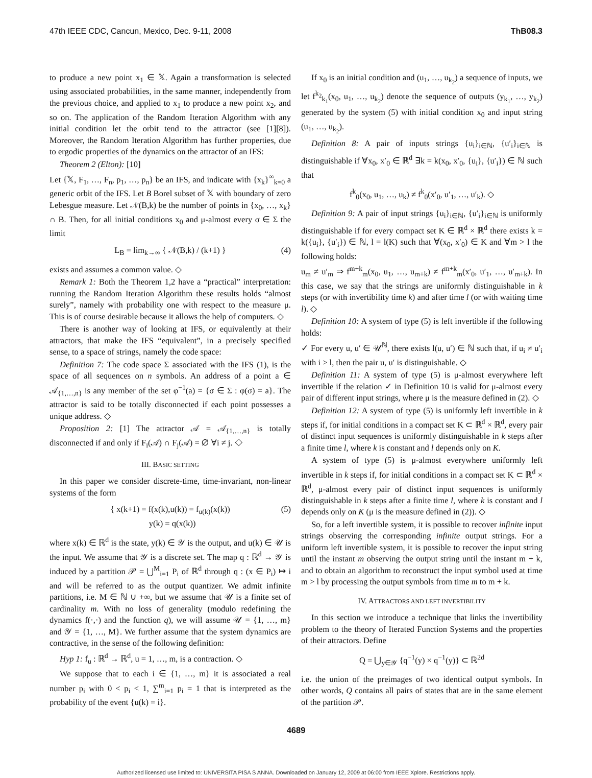47th IEEE CDC, Cancun, Mexico, Dec. 9-11, 2008 ThB08.3
to produce a new point x<sub>1</sub> ∈ 𝕏. Again a transformation is selected using associated probabilities, in the same manner, independently from the previous choice, and applied to x<sub>1</sub> to produce a new point x<sub>2</sub>, and so on. The application of the Random Iteration Algorithm with any initial condition let the orbit tend to the attractor (see [1][8]). Moreover, the Random Iteration Algorithm has further properties, due to ergodic properties of the dynamics on the attractor of an IFS:
Theorem 2 (Elton): [10]
Let {𝕏, F<sub>1</sub>, …, F<sub>n</sub>, p<sub>1</sub>, …, p<sub>n</sub>} be an IFS, and indicate with {x<sub>k</sub>}<sup>∞</sup><sub>k=0</sub> a generic orbit of the IFS. Let B Borel subset of 𝕏 with boundary of zero Lebesgue measure. Let 𝒩(B,k) be the number of points in {x<sub>0</sub>, …, x<sub>k</sub>} ∩ B. Then, for all initial conditions x<sub>0</sub> and μ-almost every σ ∈ Σ the limit
L<sub>B</sub> = lim<sub>k→∞</sub> { 𝒩(B,k) / (k+1) } (4)
exists and assumes a common value. ◇
Remark 1: Both the Theorem 1,2 have a “practical” interpretation: running the Random Iteration Algorithm these results holds “almost surely”, namely with probability one with respect to the measure μ. This is of course desirable because it allows the help of computers. ◇
There is another way of looking at IFS, or equivalently at their attractors, that make the IFS “equivalent”, in a precisely specified sense, to a space of strings, namely the code space:
Definition 7: The code space Σ associated with the IFS (1), is the space of all sequences on n symbols. An address of a point a ∈ 𝒜<sub>{1,…,n}</sub> is any member of the set φ<sup>−1</sup>(a) = {σ ∈ Σ : φ(σ) = a}. The attractor is said to be totally disconnected if each point possesses a unique address. ◇
Proposition 2: [1] The attractor 𝒜 = 𝒜<sub>{1,…,n}</sub> is totally disconnected if and only if F<sub>i</sub>(𝒜) ∩ F<sub>j</sub>(𝒜) = ∅ ∀i ≠ j. ◇
III. BASIC SETTING
In this paper we consider discrete-time, time-invariant, non-linear systems of the form
{ x(k+1) = f(x(k),u(k)) = f<sub>u(k)</sub>(x(k))
y(k) = q(x(k))
(5)
where x(k) ∈ ℝ<sup>d</sup> is the state, y(k) ∈ 𝒴 is the output, and u(k) ∈ 𝒰 is the input. We assume that 𝒴 is a discrete set. The map q : ℝ<sup>d</sup> → 𝒴 is induced by a partition 𝒫 = ⋃<sup>M</sup><sub>i=1</sub> P<sub>i</sub> of ℝ<sup>d</sup> through q : (x ∈ P<sub>i</sub>) ↦ i and will be referred to as the output quantizer. We admit infinite partitions, i.e. M ∈ ℕ ∪ +∞, but we assume that 𝒰 is a finite set of cardinality m. With no loss of generality (modulo redefining the dynamics f(·,·) and the function q), we will assume 𝒰 = {1, …, m} and 𝒴 = {1, …, M}. We further assume that the system dynamics are contractive, in the sense of the following definition:
Hyp 1: f<sub>u</sub> : ℝ<sup>d</sup> → ℝ<sup>d</sup>, u = 1, …, m, is a contraction. ◇
We suppose that to each i ∈ {1, …, m} it is associated a real number p<sub>i</sub> with 0 < p<sub>i</sub> < 1, ∑<sup>m</sup><sub>i=1</sub> p<sub>i</sub> = 1 that is interpreted as the probability of the event {u(k) = i}.
If x<sub>0</sub> is an initial condition and (u<sub>1</sub>, …, u<sub>k<sub>2</sub></sub>) a sequence of inputs, we let f<sup>k<sub>2</sub></sup><sub>k<sub>1</sub></sub>(x<sub>0</sub>, u<sub>1</sub>, …, u<sub>k<sub>2</sub></sub>) denote the sequence of outputs (y<sub>k<sub>1</sub></sub>, …, y<sub>k<sub>2</sub></sub>) generated by the system (5) with initial condition x<sub>0</sub> and input string (u<sub>1</sub>, …, u<sub>k<sub>2</sub></sub>).
Definition 8: A pair of inputs strings {u<sub>i</sub>}<sub>i∈ℕ</sub>, {u′<sub>i</sub>}<sub>i∈ℕ</sub> is distinguishable if ∀x<sub>0</sub>, x′<sub>0</sub> ∈ ℝ<sup>d</sup> ∃k = k(x<sub>0</sub>, x′<sub>0</sub>, {u<sub>i</sub>}, {u′<sub>i</sub>}) ∈ ℕ such that
f<sup>k</sup><sub>0</sub>(x<sub>0</sub>, u<sub>1</sub>, …, u<sub>k</sub>) ≠ f<sup>k</sup><sub>0</sub>(x′<sub>0</sub>, u′<sub>1</sub>, …, u′<sub>k</sub>). ◇
Definition 9: A pair of input strings {u<sub>i</sub>}<sub>i∈ℕ</sub>, {u′<sub>i</sub>}<sub>i∈ℕ</sub> is uniformly distinguishable if for every compact set K ∈ ℝ<sup>d</sup> × ℝ<sup>d</sup> there exists k = k({u<sub>i</sub>}, {u′<sub>i</sub>}) ∈ ℕ, l = l(K) such that ∀(x<sub>0</sub>, x′<sub>0</sub>) ∈ K and ∀m > l the following holds:
u<sub>m</sub> ≠ u′<sub>m</sub> ⇒ f<sup>m+k</sup><sub>m</sub>(x<sub>0</sub>, u<sub>1</sub>, …, u<sub>m+k</sub>) ≠ f<sup>m+k</sup><sub>m</sub>(x′<sub>0</sub>, u′<sub>1</sub>, …, u′<sub>m+k</sub>). In this case, we say that the strings are uniformly distinguishable in k steps (or with invertibility time k) and after time l (or with waiting time l). ◇
Definition 10: A system of type (5) is left invertible if the following holds:
✓ For every u, u′ ∈ 𝒰<sup>ℕ</sup>, there exists l(u, u′) ∈ ℕ such that, if u<sub>i</sub> ≠ u′<sub>i</sub> with i > l, then the pair u, u′ is distinguishable. ◇
Definition 11: A system of type (5) is μ-almost everywhere left invertible if the relation ✓ in Definition 10 is valid for μ-almost every pair of different input strings, where μ is the measure defined in (2). ◇
Definition 12: A system of type (5) is uniformly left invertible in k steps if, for initial conditions in a compact set K ⊂ ℝ<sup>d</sup> × ℝ<sup>d</sup>, every pair of distinct input sequences is uniformly distinguishable in k steps after a finite time l, where k is constant and l depends only on K.
A system of type (5) is μ-almost everywhere uniformly left invertible in k steps if, for initial conditions in a compact set K ⊂ ℝ<sup>d</sup> × ℝ<sup>d</sup>, μ-almost every pair of distinct input sequences is uniformly distinguishable in k steps after a finite time l, where k is constant and l depends only on K (μ is the measure defined in (2)). ◇
So, for a left invertible system, it is possible to recover infinite input strings observing the corresponding infinite output strings. For a uniform left invertible system, it is possible to recover the input string until the instant m observing the output string until the instant m + k, and to obtain an algorithm to reconstruct the input symbol used at time m > l by processing the output symbols from time m to m + k.
IV. ATTRACTORS AND LEFT INVERTIBILITY
In this section we introduce a technique that links the invertibility problem to the theory of Iterated Function Systems and the properties of their attractors. Define
Q = ⋃<sub>y∈𝒴</sub> {q<sup>−1</sup>(y) × q<sup>−1</sup>(y)} ⊂ ℝ<sup>2d</sup>
i.e. the union of the preimages of two identical output symbols. In other words, Q contains all pairs of states that are in the same element of the partition 𝒫.
4689
Authorized licensed use limited to: UNIVERSITA PISA S ANNA. Downloaded on January 12, 2009 at 06:00 from IEEE Xplore. Restrictions apply.